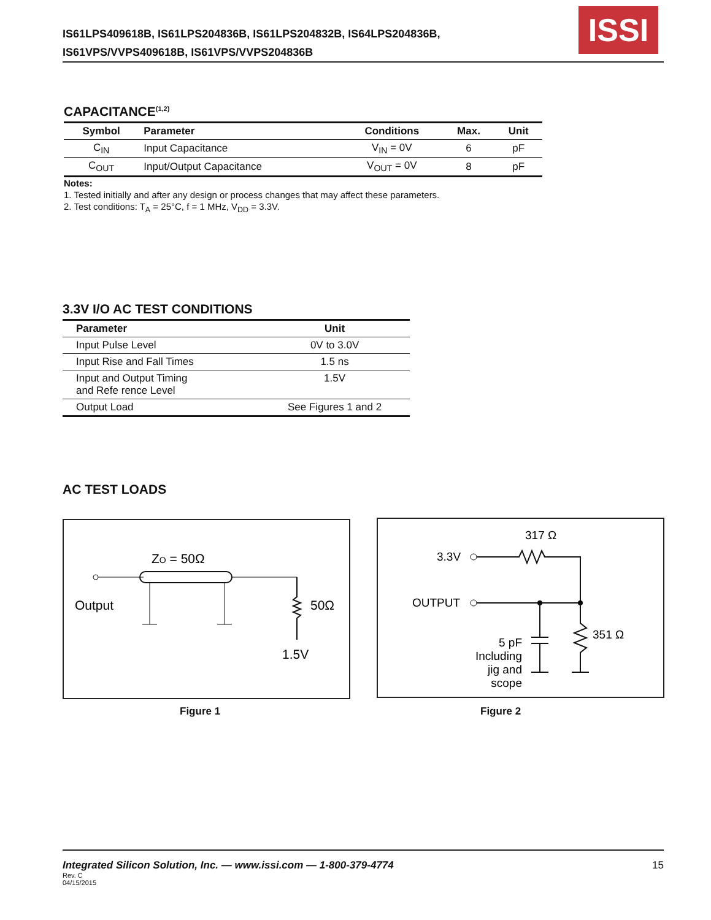IS61LPS409618B, IS61LPS204836B, IS61LPS204832B, IS64LPS204836B,
IS61VPS/VVPS409618B, IS61VPS/VVPS204836B
ISSI
CAPACITANCE<sup>(1,2)</sup>
| Symbol | Parameter | Conditions | Max. | Unit |
| --- | --- | --- | --- | --- |
| C<sub>IN</sub> | Input Capacitance | V<sub>IN</sub> = 0V | 6 | pF |
| C<sub>OUT</sub> | Input/Output Capacitance | V<sub>OUT</sub> = 0V | 8 | pF |
Notes:
1. Tested initially and after any design or process changes that may affect these parameters.
2. Test conditions: T<sub>A</sub> = 25°C, f = 1 MHz, V<sub>DD</sub> = 3.3V.
3.3V I/O AC TEST CONDITIONS
| Parameter | Unit |
| --- | --- |
| Input Pulse Level | 0V to 3.0V |
| Input Rise and Fall Times | 1.5 ns |
| Input and Output Timing and Refe rence Level | 1.5V |
| Output Load | See Figures 1 and 2 |
AC TEST LOADS
ZO = 50Ω
Output
50Ω
1.5V
Figure 1
317 Ω
3.3V
OUTPUT
351 Ω
5 pF
Including
jig and
scope
Figure 2
Integrated Silicon Solution, Inc. — www.issi.com — 1-800-379-4774 15
Rev. C
04/15/2015